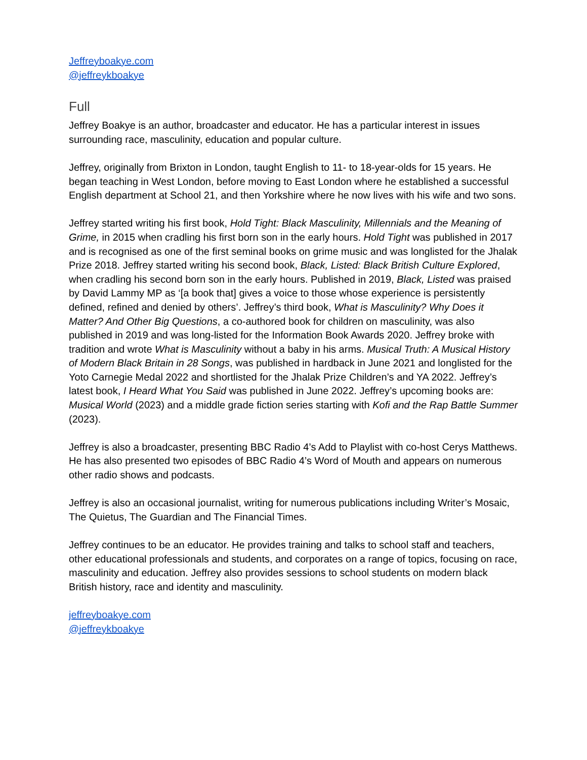Jeffreyboakye.com
@jeffreykboakye
Full
Jeffrey Boakye is an author, broadcaster and educator. He has a particular interest in issues surrounding race, masculinity, education and popular culture.
Jeffrey, originally from Brixton in London, taught English to 11- to 18-year-olds for 15 years. He began teaching in West London, before moving to East London where he established a successful English department at School 21, and then Yorkshire where he now lives with his wife and two sons.
Jeffrey started writing his first book, Hold Tight: Black Masculinity, Millennials and the Meaning of Grime, in 2015 when cradling his first born son in the early hours. Hold Tight was published in 2017 and is recognised as one of the first seminal books on grime music and was longlisted for the Jhalak Prize 2018. Jeffrey started writing his second book, Black, Listed: Black British Culture Explored, when cradling his second born son in the early hours. Published in 2019, Black, Listed was praised by David Lammy MP as ‘[a book that] gives a voice to those whose experience is persistently defined, refined and denied by others’. Jeffrey’s third book, What is Masculinity? Why Does it Matter? And Other Big Questions, a co-authored book for children on masculinity, was also published in 2019 and was long-listed for the Information Book Awards 2020. Jeffrey broke with tradition and wrote What is Masculinity without a baby in his arms. Musical Truth: A Musical History of Modern Black Britain in 28 Songs, was published in hardback in June 2021 and longlisted for the Yoto Carnegie Medal 2022 and shortlisted for the Jhalak Prize Children’s and YA 2022. Jeffrey’s latest book, I Heard What You Said was published in June 2022. Jeffrey’s upcoming books are: Musical World (2023) and a middle grade fiction series starting with Kofi and the Rap Battle Summer (2023).
Jeffrey is also a broadcaster, presenting BBC Radio 4’s Add to Playlist with co-host Cerys Matthews. He has also presented two episodes of BBC Radio 4’s Word of Mouth and appears on numerous other radio shows and podcasts.
Jeffrey is also an occasional journalist, writing for numerous publications including Writer’s Mosaic, The Quietus, The Guardian and The Financial Times.
Jeffrey continues to be an educator. He provides training and talks to school staff and teachers, other educational professionals and students, and corporates on a range of topics, focusing on race, masculinity and education. Jeffrey also provides sessions to school students on modern black British history, race and identity and masculinity.
jeffreyboakye.com
@jeffreykboakye